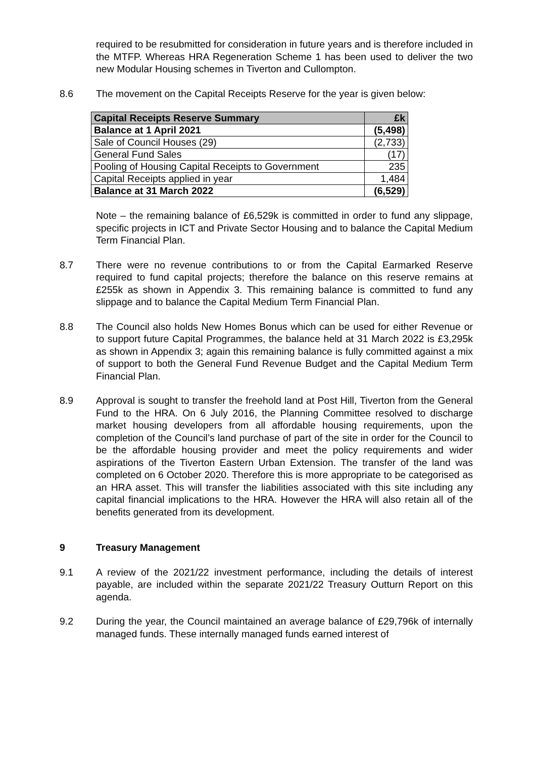required to be resubmitted for consideration in future years and is therefore included in the MTFP. Whereas HRA Regeneration Scheme 1 has been used to deliver the two new Modular Housing schemes in Tiverton and Cullompton.
8.6 The movement on the Capital Receipts Reserve for the year is given below:
| Capital Receipts Reserve Summary | £k |
| Balance at 1 April 2021 | (5,498) |
| Sale of Council Houses (29) | (2,733) |
| General Fund Sales | (17) |
| Pooling of Housing Capital Receipts to Government | 235 |
| Capital Receipts applied in year | 1,484 |
| Balance at 31 March 2022 | (6,529) |
Note – the remaining balance of £6,529k is committed in order to fund any slippage, specific projects in ICT and Private Sector Housing and to balance the Capital Medium Term Financial Plan.
8.7 There were no revenue contributions to or from the Capital Earmarked Reserve required to fund capital projects; therefore the balance on this reserve remains at £255k as shown in Appendix 3. This remaining balance is committed to fund any slippage and to balance the Capital Medium Term Financial Plan.
8.8 The Council also holds New Homes Bonus which can be used for either Revenue or to support future Capital Programmes, the balance held at 31 March 2022 is £3,295k as shown in Appendix 3; again this remaining balance is fully committed against a mix of support to both the General Fund Revenue Budget and the Capital Medium Term Financial Plan.
8.9 Approval is sought to transfer the freehold land at Post Hill, Tiverton from the General Fund to the HRA. On 6 July 2016, the Planning Committee resolved to discharge market housing developers from all affordable housing requirements, upon the completion of the Council’s land purchase of part of the site in order for the Council to be the affordable housing provider and meet the policy requirements and wider aspirations of the Tiverton Eastern Urban Extension. The transfer of the land was completed on 6 October 2020. Therefore this is more appropriate to be categorised as an HRA asset. This will transfer the liabilities associated with this site including any capital financial implications to the HRA. However the HRA will also retain all of the benefits generated from its development.
9 Treasury Management
9.1 A review of the 2021/22 investment performance, including the details of interest payable, are included within the separate 2021/22 Treasury Outturn Report on this agenda.
9.2 During the year, the Council maintained an average balance of £29,796k of internally managed funds. These internally managed funds earned interest of